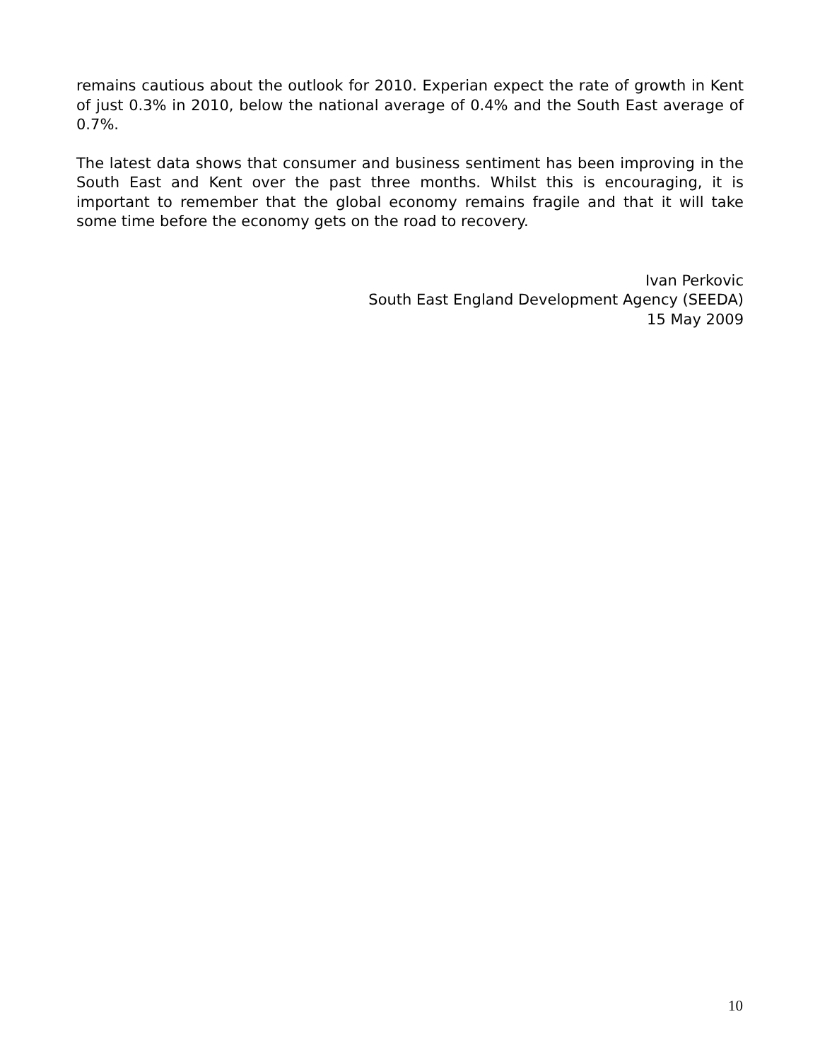remains cautious about the outlook for 2010. Experian expect the rate of growth in Kent of just 0.3% in 2010, below the national average of 0.4% and the South East average of 0.7%.
The latest data shows that consumer and business sentiment has been improving in the South East and Kent over the past three months. Whilst this is encouraging, it is important to remember that the global economy remains fragile and that it will take some time before the economy gets on the road to recovery.
Ivan Perkovic
South East England Development Agency (SEEDA)
15 May 2009
10